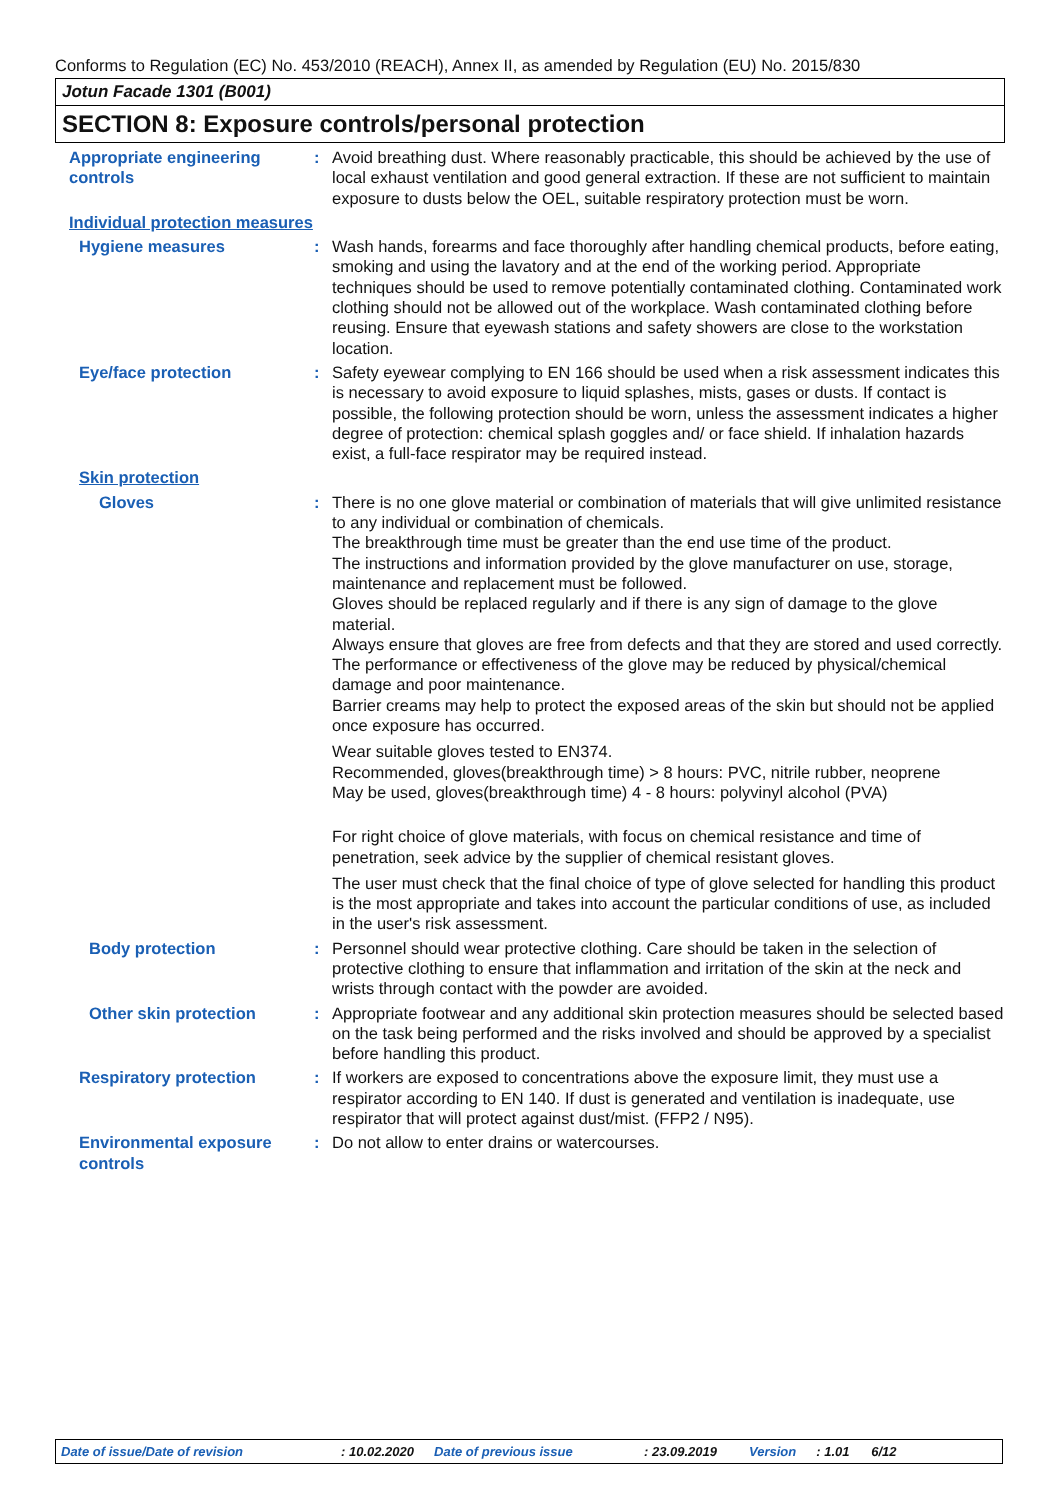Conforms to Regulation (EC) No. 453/2010 (REACH), Annex II, as amended by Regulation (EU) No. 2015/830
Jotun Facade 1301 (B001)
SECTION 8: Exposure controls/personal protection
Appropriate engineering controls
: Avoid breathing dust. Where reasonably practicable, this should be achieved by the use of local exhaust ventilation and good general extraction. If these are not sufficient to maintain exposure to dusts below the OEL, suitable respiratory protection must be worn.
Individual protection measures
Hygiene measures : Wash hands, forearms and face thoroughly after handling chemical products, before eating, smoking and using the lavatory and at the end of the working period. Appropriate techniques should be used to remove potentially contaminated clothing. Contaminated work clothing should not be allowed out of the workplace. Wash contaminated clothing before reusing. Ensure that eyewash stations and safety showers are close to the workstation location.
Eye/face protection : Safety eyewear complying to EN 166 should be used when a risk assessment indicates this is necessary to avoid exposure to liquid splashes, mists, gases or dusts. If contact is possible, the following protection should be worn, unless the assessment indicates a higher degree of protection: chemical splash goggles and/ or face shield. If inhalation hazards exist, a full-face respirator may be required instead.
Skin protection
Gloves : There is no one glove material or combination of materials that will give unlimited resistance to any individual or combination of chemicals.
The breakthrough time must be greater than the end use time of the product.
The instructions and information provided by the glove manufacturer on use, storage, maintenance and replacement must be followed.
Gloves should be replaced regularly and if there is any sign of damage to the glove material.
Always ensure that gloves are free from defects and that they are stored and used correctly.
The performance or effectiveness of the glove may be reduced by physical/chemical damage and poor maintenance.
Barrier creams may help to protect the exposed areas of the skin but should not be applied once exposure has occurred.
Wear suitable gloves tested to EN374.
Recommended, gloves(breakthrough time) > 8 hours: PVC, nitrile rubber, neoprene
May be used, gloves(breakthrough time) 4 - 8 hours: polyvinyl alcohol (PVA)
For right choice of glove materials, with focus on chemical resistance and time of penetration, seek advice by the supplier of chemical resistant gloves.
The user must check that the final choice of type of glove selected for handling this product is the most appropriate and takes into account the particular conditions of use, as included in the user's risk assessment.
Body protection : Personnel should wear protective clothing. Care should be taken in the selection of protective clothing to ensure that inflammation and irritation of the skin at the neck and wrists through contact with the powder are avoided.
Other skin protection : Appropriate footwear and any additional skin protection measures should be selected based on the task being performed and the risks involved and should be approved by a specialist before handling this product.
Respiratory protection : If workers are exposed to concentrations above the exposure limit, they must use a respirator according to EN 140. If dust is generated and ventilation is inadequate, use respirator that will protect against dust/mist. (FFP2 / N95).
Environmental exposure controls
: Do not allow to enter drains or watercourses.
Date of issue/Date of revision: 10.02.2020 Date of previous issue: 23.09.2019 Version: 1.01 6/12